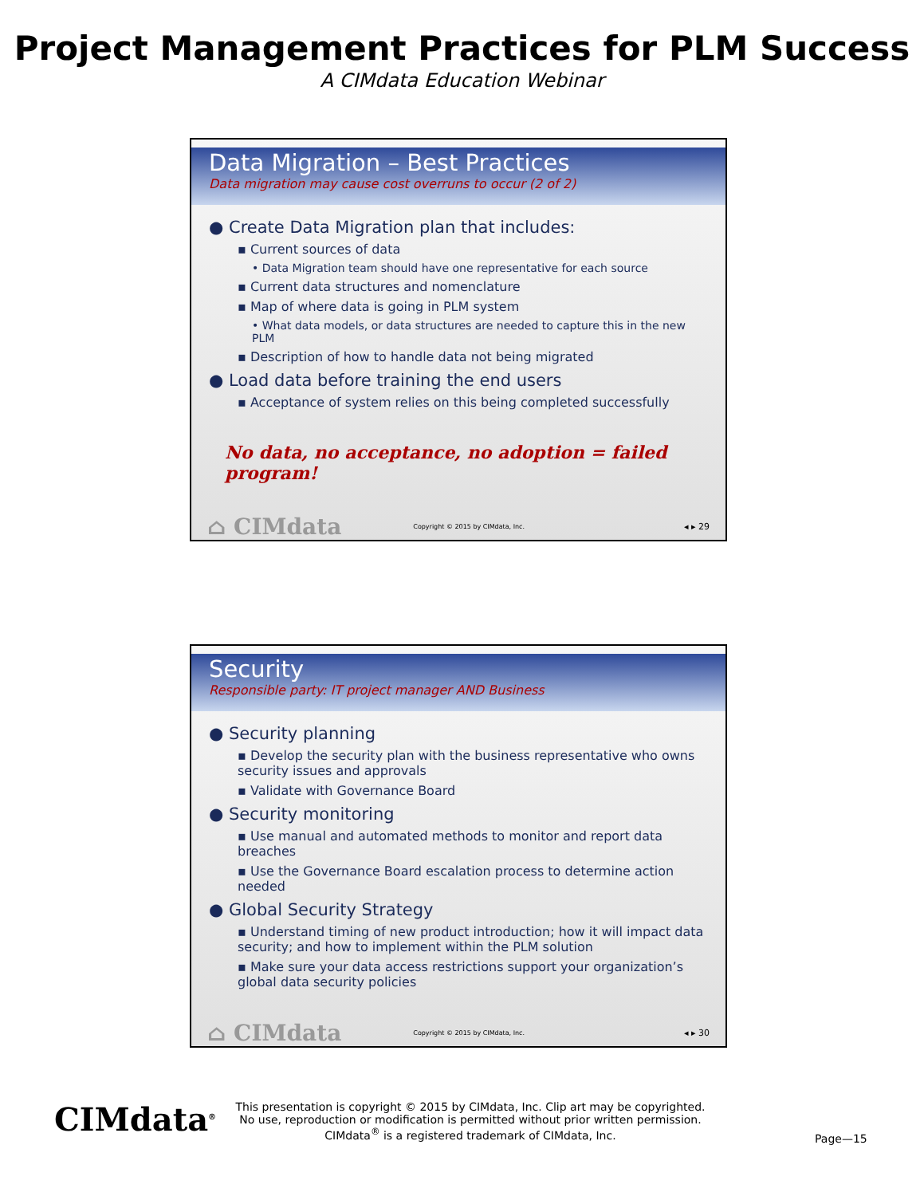Project Management Practices for PLM Success
A CIMdata Education Webinar
Data Migration – Best Practices
Data migration may cause cost overruns to occur (2 of 2)
● Create Data Migration plan that includes:
▪ Current sources of data
• Data Migration team should have one representative for each source
▪ Current data structures and nomenclature
▪ Map of where data is going in PLM system
• What data models, or data structures are needed to capture this in the new PLM
▪ Description of how to handle data not being migrated
● Load data before training the end users
▪ Acceptance of system relies on this being completed successfully
No data, no acceptance, no adoption = failed program!
⌂ CIMdata Copyright © 2015 by CIMdata, Inc. ◂ ▸ 29
Security
Responsible party: IT project manager AND Business
● Security planning
▪ Develop the security plan with the business representative who owns security issues and approvals
▪ Validate with Governance Board
● Security monitoring
▪ Use manual and automated methods to monitor and report data breaches
▪ Use the Governance Board escalation process to determine action needed
● Global Security Strategy
▪ Understand timing of new product introduction; how it will impact data security; and how to implement within the PLM solution
▪ Make sure your data access restrictions support your organization’s global data security policies
⌂ CIMdata Copyright © 2015 by CIMdata, Inc. ◂ ▸ 30
CIMdata<sup>®</sup>
This presentation is copyright © 2015 by CIMdata, Inc. Clip art may be copyrighted. No use, reproduction or modification is permitted without prior written permission.
CIMdata<sup>®</sup> is a registered trademark of CIMdata, Inc.
Page—15